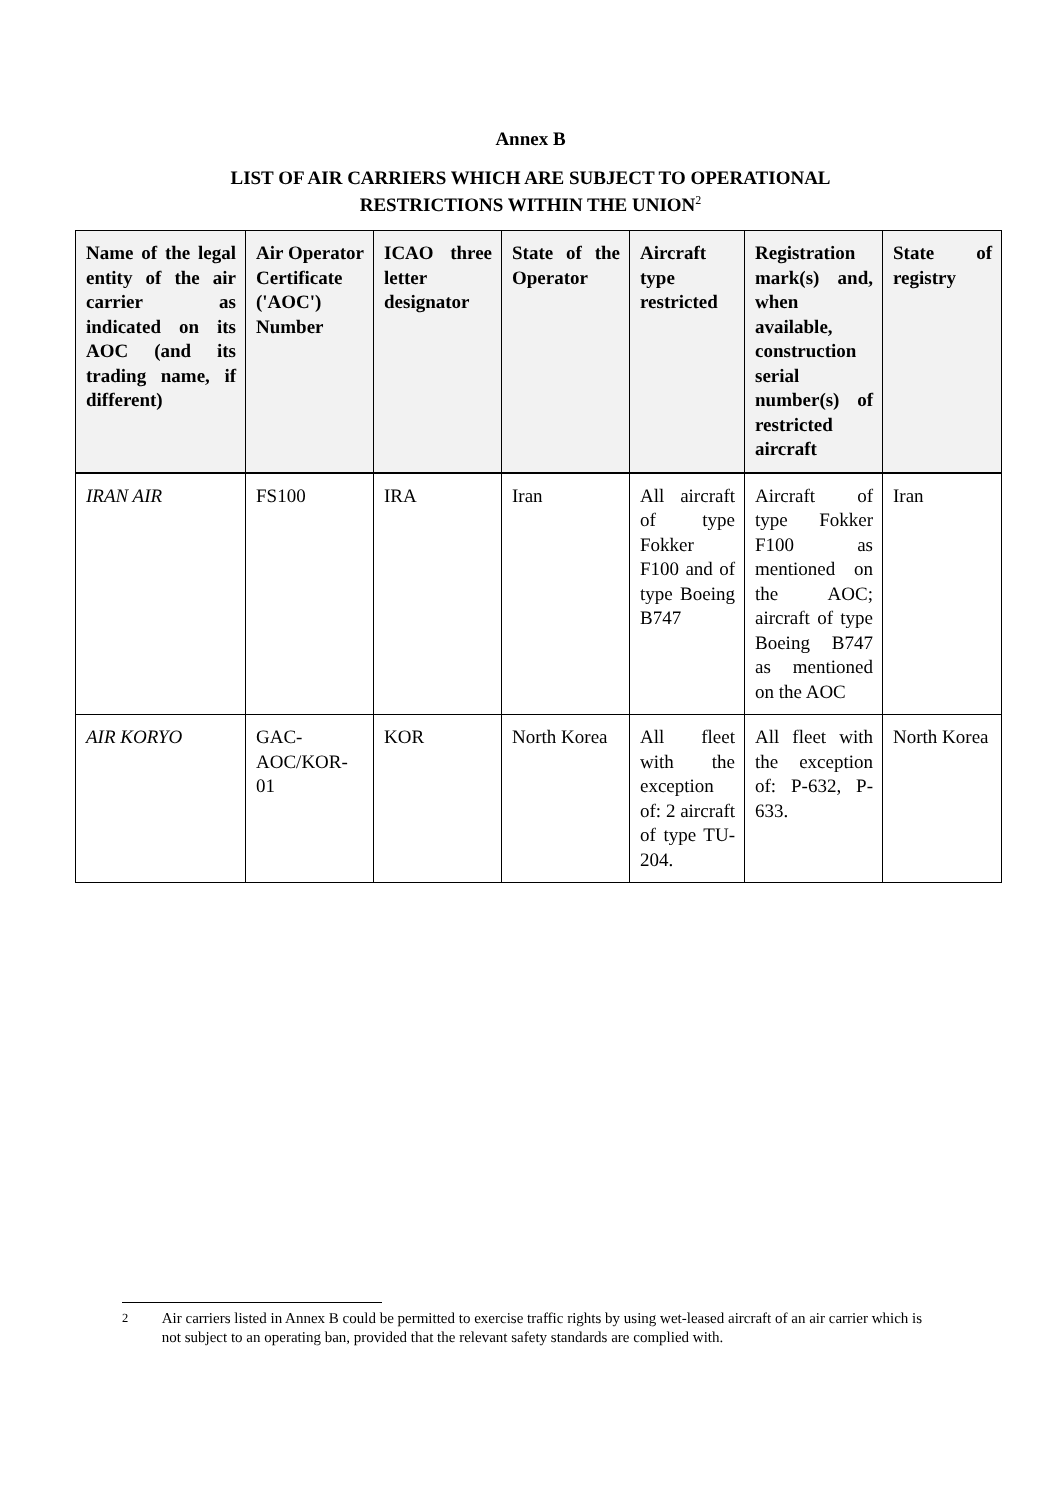Annex B
LIST OF AIR CARRIERS WHICH ARE SUBJECT TO OPERATIONAL
RESTRICTIONS WITHIN THE UNION<sup>2</sup>
| Name of the legal entity of the air carrier as indicated on its AOC (and its trading name, if different) | Air Operator Certificate ('AOC') Number | ICAO three letter designator | State of the Operator | Aircraft type restricted | Registration mark(s) and, when available, construction serial number(s) of restricted aircraft | State of registry |
| --- | --- | --- | --- | --- | --- | --- |
| IRAN AIR | FS100 | IRA | Iran | All aircraft of type Fokker F100 and of type Boeing B747 | Aircraft of type Fokker F100 as mentioned on the AOC; aircraft of type Boeing B747 as mentioned on the AOC | Iran |
| AIR KORYO | GAC-AOC/KOR-01 | KOR | North Korea | All fleet with the exception of: 2 aircraft of type TU-204. | All fleet with the exception of: P-632, P-633. | North Korea |
<sup>2</sup> Air carriers listed in Annex B could be permitted to exercise traffic rights by using wet-leased aircraft of an air carrier which is not subject to an operating ban, provided that the relevant safety standards are complied with.